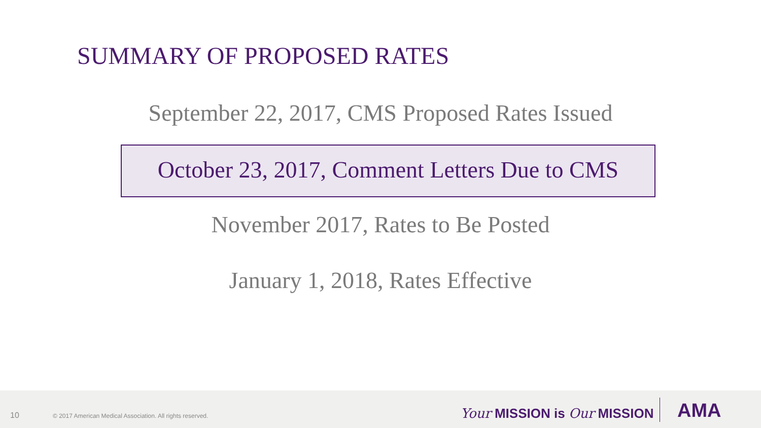SUMMARY OF PROPOSED RATES
September 22, 2017, CMS Proposed Rates Issued
October 23, 2017, Comment Letters Due to CMS
November 2017, Rates to Be Posted
January 1, 2018, Rates Effective
10 © 2017 American Medical Association. All rights reserved. Your MISSION is Our MISSION AMA